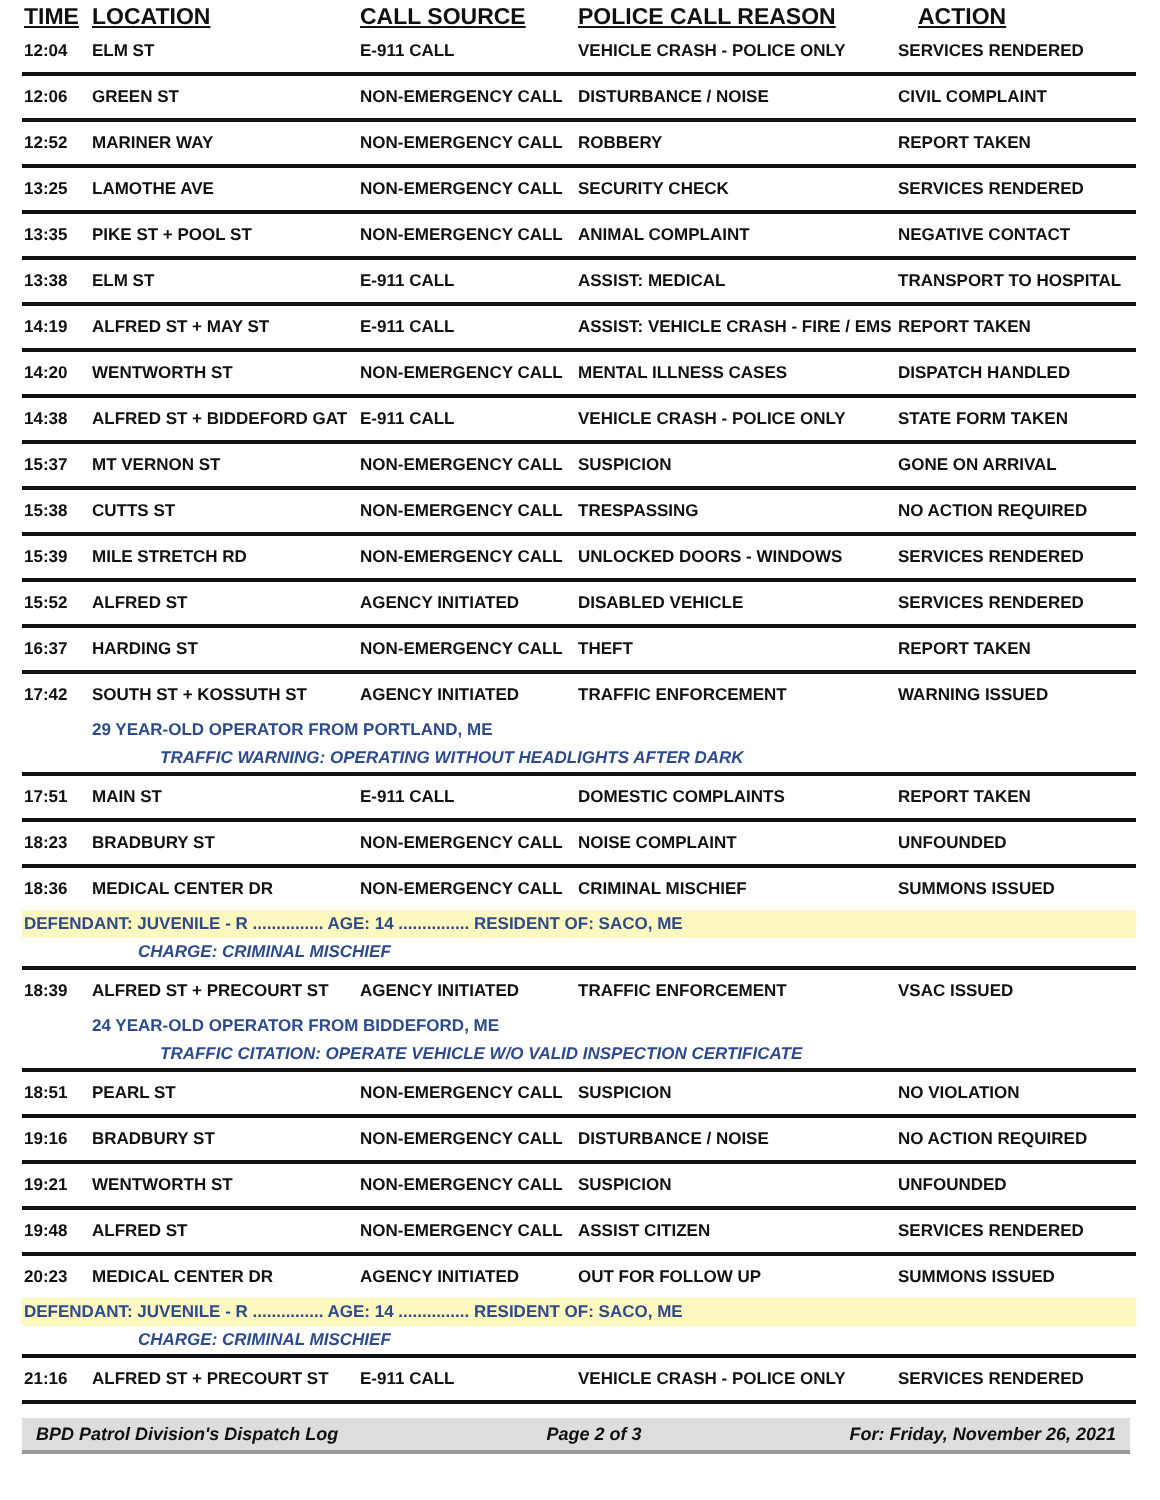| TIME | LOCATION | CALL SOURCE | POLICE CALL REASON | ACTION |
| --- | --- | --- | --- | --- |
| 12:04 | ELM ST | E-911 CALL | VEHICLE CRASH - POLICE ONLY | SERVICES RENDERED |
| 12:06 | GREEN ST | NON-EMERGENCY CALL | DISTURBANCE / NOISE | CIVIL COMPLAINT |
| 12:52 | MARINER WAY | NON-EMERGENCY CALL | ROBBERY | REPORT TAKEN |
| 13:25 | LAMOTHE AVE | NON-EMERGENCY CALL | SECURITY CHECK | SERVICES RENDERED |
| 13:35 | PIKE ST + POOL ST | NON-EMERGENCY CALL | ANIMAL COMPLAINT | NEGATIVE CONTACT |
| 13:38 | ELM ST | E-911 CALL | ASSIST: MEDICAL | TRANSPORT TO HOSPITAL |
| 14:19 | ALFRED ST + MAY ST | E-911 CALL | ASSIST: VEHICLE CRASH - FIRE / EMS | REPORT TAKEN |
| 14:20 | WENTWORTH ST | NON-EMERGENCY CALL | MENTAL ILLNESS CASES | DISPATCH HANDLED |
| 14:38 | ALFRED ST + BIDDEFORD GAT | E-911 CALL | VEHICLE CRASH - POLICE ONLY | STATE FORM TAKEN |
| 15:37 | MT VERNON ST | NON-EMERGENCY CALL | SUSPICION | GONE ON ARRIVAL |
| 15:38 | CUTTS ST | NON-EMERGENCY CALL | TRESPASSING | NO ACTION REQUIRED |
| 15:39 | MILE STRETCH RD | NON-EMERGENCY CALL | UNLOCKED DOORS - WINDOWS | SERVICES RENDERED |
| 15:52 | ALFRED ST | AGENCY INITIATED | DISABLED VEHICLE | SERVICES RENDERED |
| 16:37 | HARDING ST | NON-EMERGENCY CALL | THEFT | REPORT TAKEN |
| 17:42 | SOUTH ST + KOSSUTH ST | AGENCY INITIATED | TRAFFIC ENFORCEMENT | WARNING ISSUED |
| | 29 YEAR-OLD OPERATOR FROM PORTLAND, ME | | | |
| | TRAFFIC WARNING: OPERATING WITHOUT HEADLIGHTS AFTER DARK | | | |
| 17:51 | MAIN ST | E-911 CALL | DOMESTIC COMPLAINTS | REPORT TAKEN |
| 18:23 | BRADBURY ST | NON-EMERGENCY CALL | NOISE COMPLAINT | UNFOUNDED |
| 18:36 | MEDICAL CENTER DR | NON-EMERGENCY CALL | CRIMINAL MISCHIEF | SUMMONS ISSUED |
| DEFENDANT: JUVENILE - R ............... AGE: 14 ............... RESIDENT OF: SACO, ME | | | | |
| | CHARGE: CRIMINAL MISCHIEF | | | |
| 18:39 | ALFRED ST + PRECOURT ST | AGENCY INITIATED | TRAFFIC ENFORCEMENT | VSAC ISSUED |
| | 24 YEAR-OLD OPERATOR FROM BIDDEFORD, ME | | | |
| | TRAFFIC CITATION: OPERATE VEHICLE W/O VALID INSPECTION CERTIFICATE | | | |
| 18:51 | PEARL ST | NON-EMERGENCY CALL | SUSPICION | NO VIOLATION |
| 19:16 | BRADBURY ST | NON-EMERGENCY CALL | DISTURBANCE / NOISE | NO ACTION REQUIRED |
| 19:21 | WENTWORTH ST | NON-EMERGENCY CALL | SUSPICION | UNFOUNDED |
| 19:48 | ALFRED ST | NON-EMERGENCY CALL | ASSIST CITIZEN | SERVICES RENDERED |
| 20:23 | MEDICAL CENTER DR | AGENCY INITIATED | OUT FOR FOLLOW UP | SUMMONS ISSUED |
| DEFENDANT: JUVENILE - R ............... AGE: 14 ............... RESIDENT OF: SACO, ME | | | | |
| | CHARGE: CRIMINAL MISCHIEF | | | |
| 21:16 | ALFRED ST + PRECOURT ST | E-911 CALL | VEHICLE CRASH - POLICE ONLY | SERVICES RENDERED |
BPD Patrol Division's Dispatch Log Page 2 of 3 For: Friday, November 26, 2021